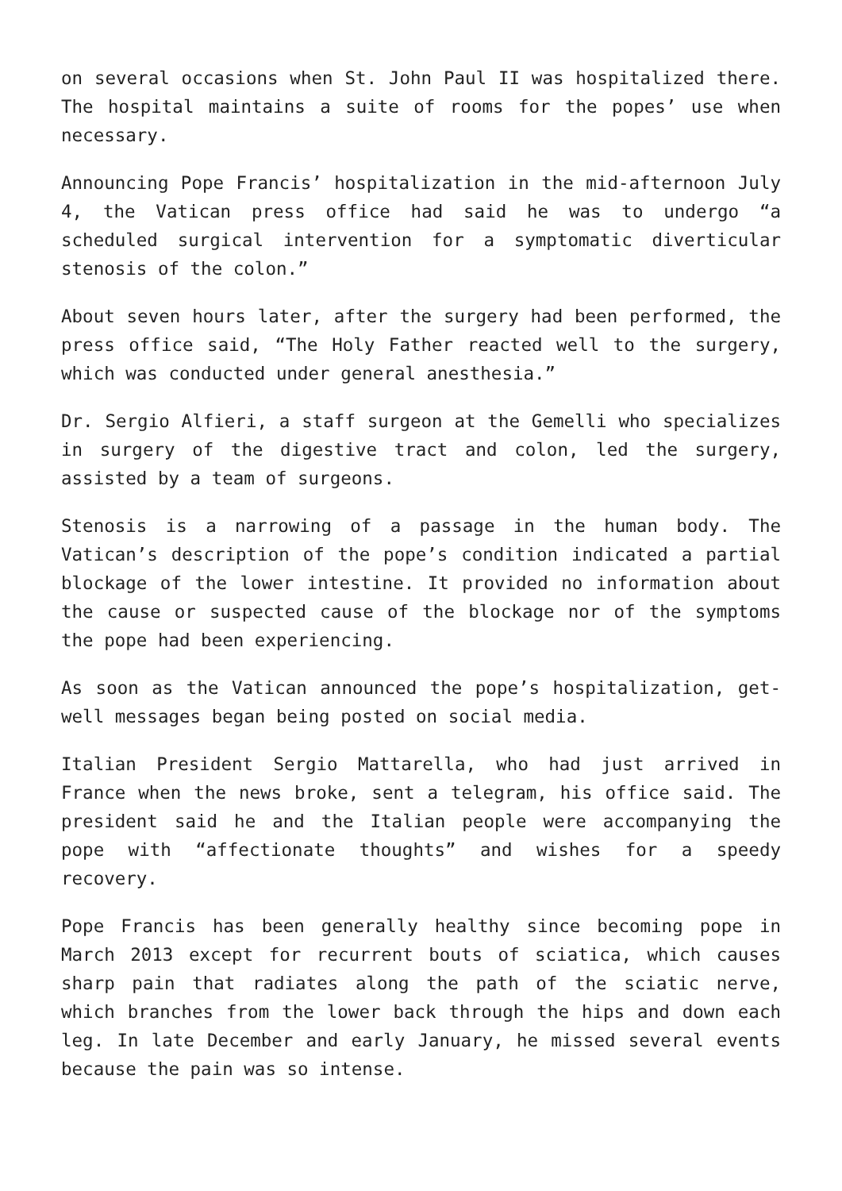on several occasions when St. John Paul II was hospitalized there. The hospital maintains a suite of rooms for the popes’ use when necessary.
Announcing Pope Francis’ hospitalization in the mid-afternoon July 4, the Vatican press office had said he was to undergo “a scheduled surgical intervention for a symptomatic diverticular stenosis of the colon.”
About seven hours later, after the surgery had been performed, the press office said, “The Holy Father reacted well to the surgery, which was conducted under general anesthesia.”
Dr. Sergio Alfieri, a staff surgeon at the Gemelli who specializes in surgery of the digestive tract and colon, led the surgery, assisted by a team of surgeons.
Stenosis is a narrowing of a passage in the human body. The Vatican’s description of the pope’s condition indicated a partial blockage of the lower intestine. It provided no information about the cause or suspected cause of the blockage nor of the symptoms the pope had been experiencing.
As soon as the Vatican announced the pope’s hospitalization, get-well messages began being posted on social media.
Italian President Sergio Mattarella, who had just arrived in France when the news broke, sent a telegram, his office said. The president said he and the Italian people were accompanying the pope with “affectionate thoughts” and wishes for a speedy recovery.
Pope Francis has been generally healthy since becoming pope in March 2013 except for recurrent bouts of sciatica, which causes sharp pain that radiates along the path of the sciatic nerve, which branches from the lower back through the hips and down each leg. In late December and early January, he missed several events because the pain was so intense.